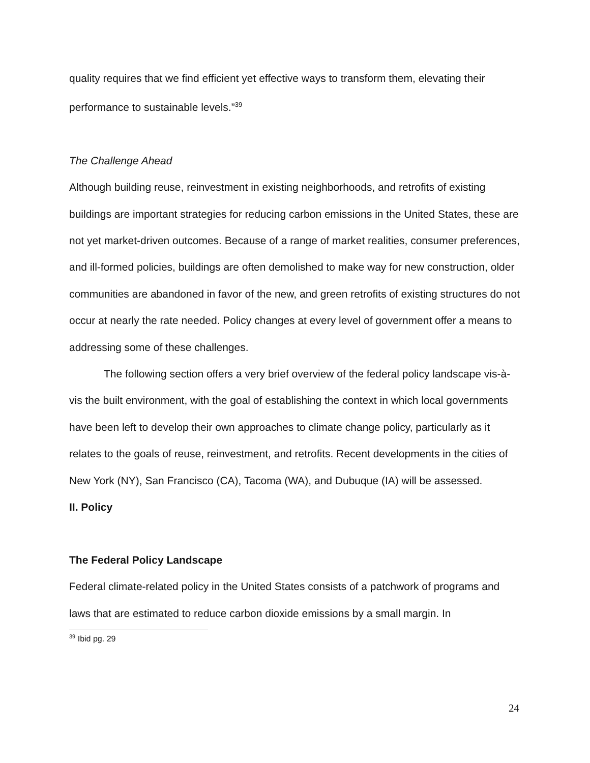quality requires that we find efficient yet effective ways to transform them, elevating their performance to sustainable levels.”<sup>39</sup>
The Challenge Ahead
Although building reuse, reinvestment in existing neighborhoods, and retrofits of existing buildings are important strategies for reducing carbon emissions in the United States, these are not yet market-driven outcomes. Because of a range of market realities, consumer preferences, and ill-formed policies, buildings are often demolished to make way for new construction, older communities are abandoned in favor of the new, and green retrofits of existing structures do not occur at nearly the rate needed. Policy changes at every level of government offer a means to addressing some of these challenges.
The following section offers a very brief overview of the federal policy landscape vis-à-vis the built environment, with the goal of establishing the context in which local governments have been left to develop their own approaches to climate change policy, particularly as it relates to the goals of reuse, reinvestment, and retrofits. Recent developments in the cities of New York (NY), San Francisco (CA), Tacoma (WA), and Dubuque (IA) will be assessed.
II. Policy
The Federal Policy Landscape
Federal climate-related policy in the United States consists of a patchwork of programs and laws that are estimated to reduce carbon dioxide emissions by a small margin. In
<sup>39</sup> Ibid pg. 29
24